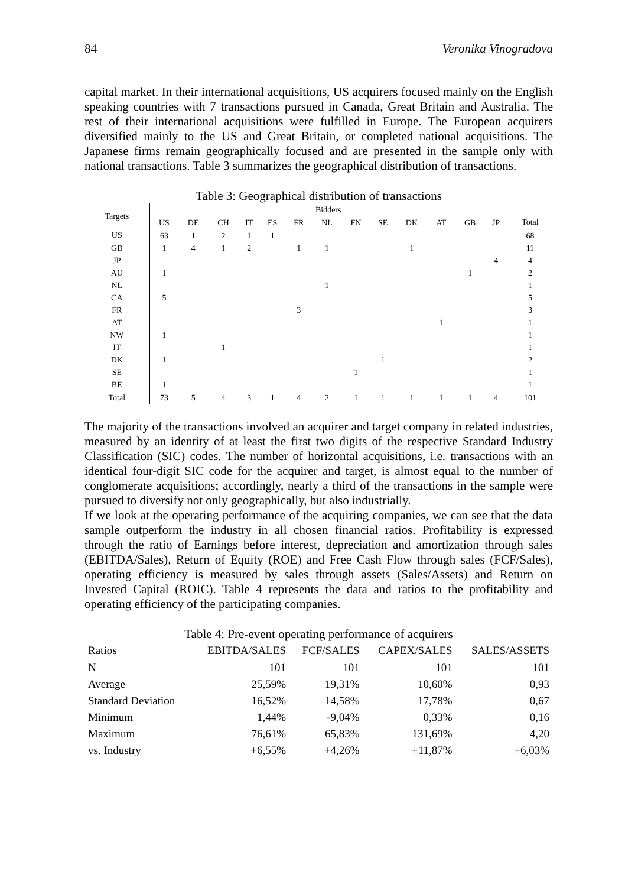84 Veronika Vinogradova
capital market. In their international acquisitions, US acquirers focused mainly on the English speaking countries with 7 transactions pursued in Canada, Great Britain and Australia. The rest of their international acquisitions were fulfilled in Europe. The European acquirers diversified mainly to the US and Great Britain, or completed national acquisitions. The Japanese firms remain geographically focused and are presented in the sample only with national transactions. Table 3 summarizes the geographical distribution of transactions.
Table 3: Geographical distribution of transactions
| Targets | Bidders | | | | | | | | | | | | | |
| --- | --- | --- | --- | --- | --- | --- | --- | --- | --- | --- | --- | --- | --- | --- |
| | US | DE | CH | IT | ES | FR | NL | FN | SE | DK | AT | GB | JP | Total |
| US | 63 | 1 | 2 | 1 | 1 | | | | | | | | | 68 |
| GB | 1 | 4 | 1 | 2 | | 1 | 1 | | | 1 | | | | 11 |
| JP | | | | | | | | | | | | | 4 | 4 |
| AU | 1 | | | | | | | | | | | 1 | | 2 |
| NL | | | | | | | 1 | | | | | | | 1 |
| CA | 5 | | | | | | | | | | | | | 5 |
| FR | | | | | | 3 | | | | | | | | 3 |
| AT | | | | | | | | | | | 1 | | | 1 |
| NW | 1 | | | | | | | | | | | | | 1 |
| IT | | | 1 | | | | | | | | | | | 1 |
| DK | 1 | | | | | | | | 1 | | | | | 2 |
| SE | | | | | | | | 1 | | | | | | 1 |
| BE | 1 | | | | | | | | | | | | | 1 |
| Total | 73 | 5 | 4 | 3 | 1 | 4 | 2 | 1 | 1 | 1 | 1 | 1 | 4 | 101 |
The majority of the transactions involved an acquirer and target company in related industries, measured by an identity of at least the first two digits of the respective Standard Industry Classification (SIC) codes. The number of horizontal acquisitions, i.e. transactions with an identical four-digit SIC code for the acquirer and target, is almost equal to the number of conglomerate acquisitions; accordingly, nearly a third of the transactions in the sample were pursued to diversify not only geographically, but also industrially.
If we look at the operating performance of the acquiring companies, we can see that the data sample outperform the industry in all chosen financial ratios. Profitability is expressed through the ratio of Earnings before interest, depreciation and amortization through sales (EBITDA/Sales), Return of Equity (ROE) and Free Cash Flow through sales (FCF/Sales), operating efficiency is measured by sales through assets (Sales/Assets) and Return on Invested Capital (ROIC). Table 4 represents the data and ratios to the profitability and operating efficiency of the participating companies.
Table 4: Pre-event operating performance of acquirers
| Ratios | EBITDA/SALES | FCF/SALES | CAPEX/SALES | SALES/ASSETS |
| --- | --- | --- | --- | --- |
| N | 101 | 101 | 101 | 101 |
| Average | 25,59% | 19,31% | 10,60% | 0,93 |
| Standard Deviation | 16,52% | 14,58% | 17,78% | 0,67 |
| Minimum | 1,44% | -9,04% | 0,33% | 0,16 |
| Maximum | 76,61% | 65,83% | 131,69% | 4,20 |
| vs. Industry | +6,55% | +4,26% | +11,87% | +6,03% |